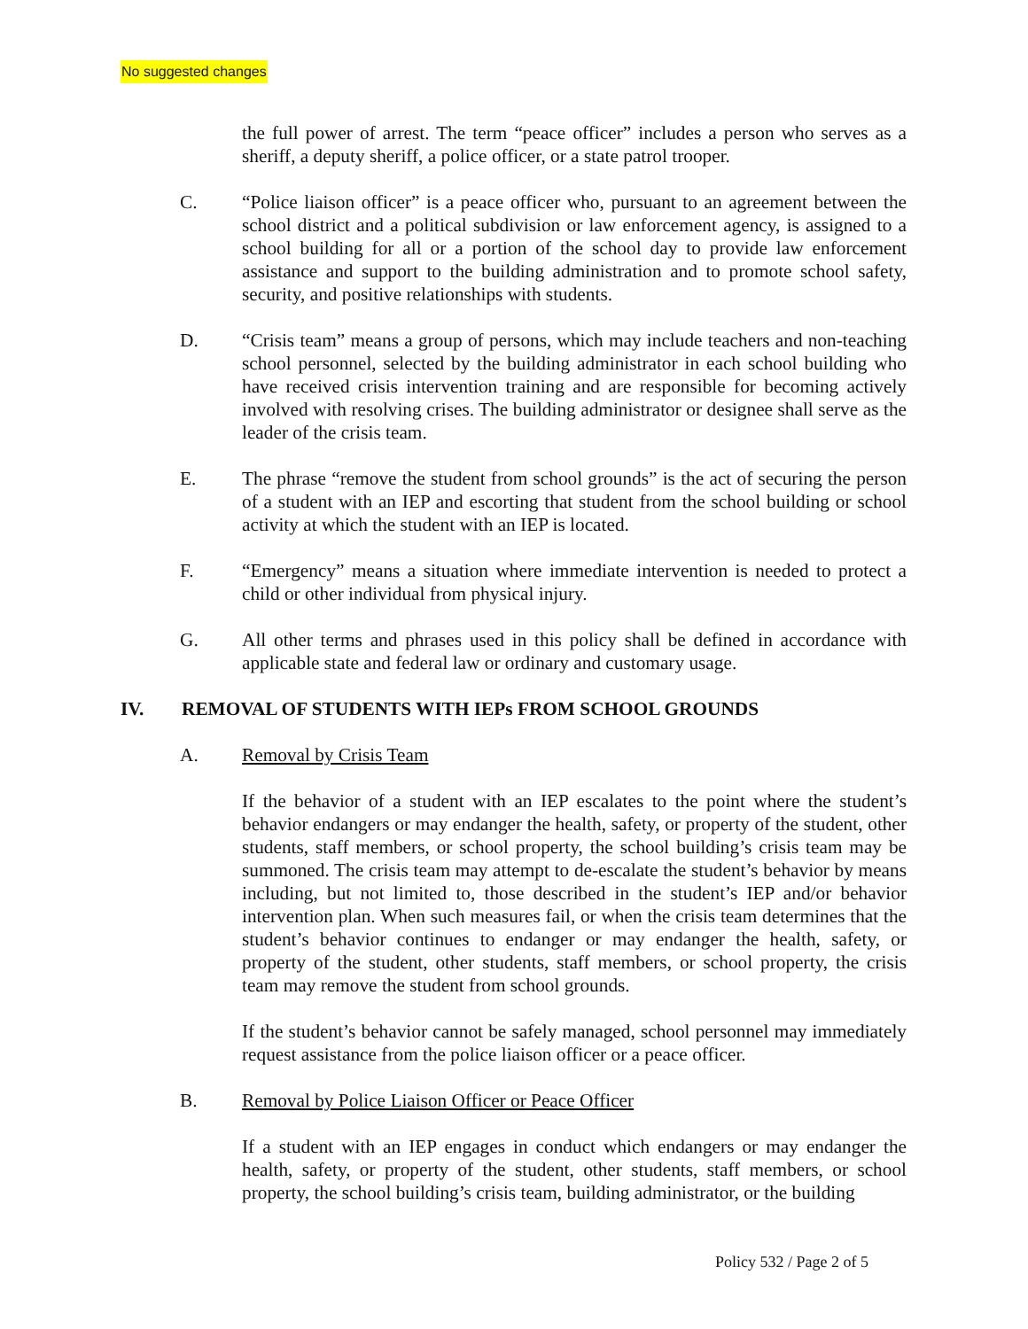No suggested changes
the full power of arrest. The term “peace officer” includes a person who serves as a sheriff, a deputy sheriff, a police officer, or a state patrol trooper.
C. “Police liaison officer” is a peace officer who, pursuant to an agreement between the school district and a political subdivision or law enforcement agency, is assigned to a school building for all or a portion of the school day to provide law enforcement assistance and support to the building administration and to promote school safety, security, and positive relationships with students.
D. “Crisis team” means a group of persons, which may include teachers and non-teaching school personnel, selected by the building administrator in each school building who have received crisis intervention training and are responsible for becoming actively involved with resolving crises. The building administrator or designee shall serve as the leader of the crisis team.
E. The phrase “remove the student from school grounds” is the act of securing the person of a student with an IEP and escorting that student from the school building or school activity at which the student with an IEP is located.
F. “Emergency” means a situation where immediate intervention is needed to protect a child or other individual from physical injury.
G. All other terms and phrases used in this policy shall be defined in accordance with applicable state and federal law or ordinary and customary usage.
IV. REMOVAL OF STUDENTS WITH IEPs FROM SCHOOL GROUNDS
A. Removal by Crisis Team
If the behavior of a student with an IEP escalates to the point where the student’s behavior endangers or may endanger the health, safety, or property of the student, other students, staff members, or school property, the school building’s crisis team may be summoned. The crisis team may attempt to de-escalate the student’s behavior by means including, but not limited to, those described in the student’s IEP and/or behavior intervention plan. When such measures fail, or when the crisis team determines that the student’s behavior continues to endanger or may endanger the health, safety, or property of the student, other students, staff members, or school property, the crisis team may remove the student from school grounds.
If the student’s behavior cannot be safely managed, school personnel may immediately request assistance from the police liaison officer or a peace officer.
B. Removal by Police Liaison Officer or Peace Officer
If a student with an IEP engages in conduct which endangers or may endanger the health, safety, or property of the student, other students, staff members, or school property, the school building’s crisis team, building administrator, or the building
Policy 532 / Page 2 of 5